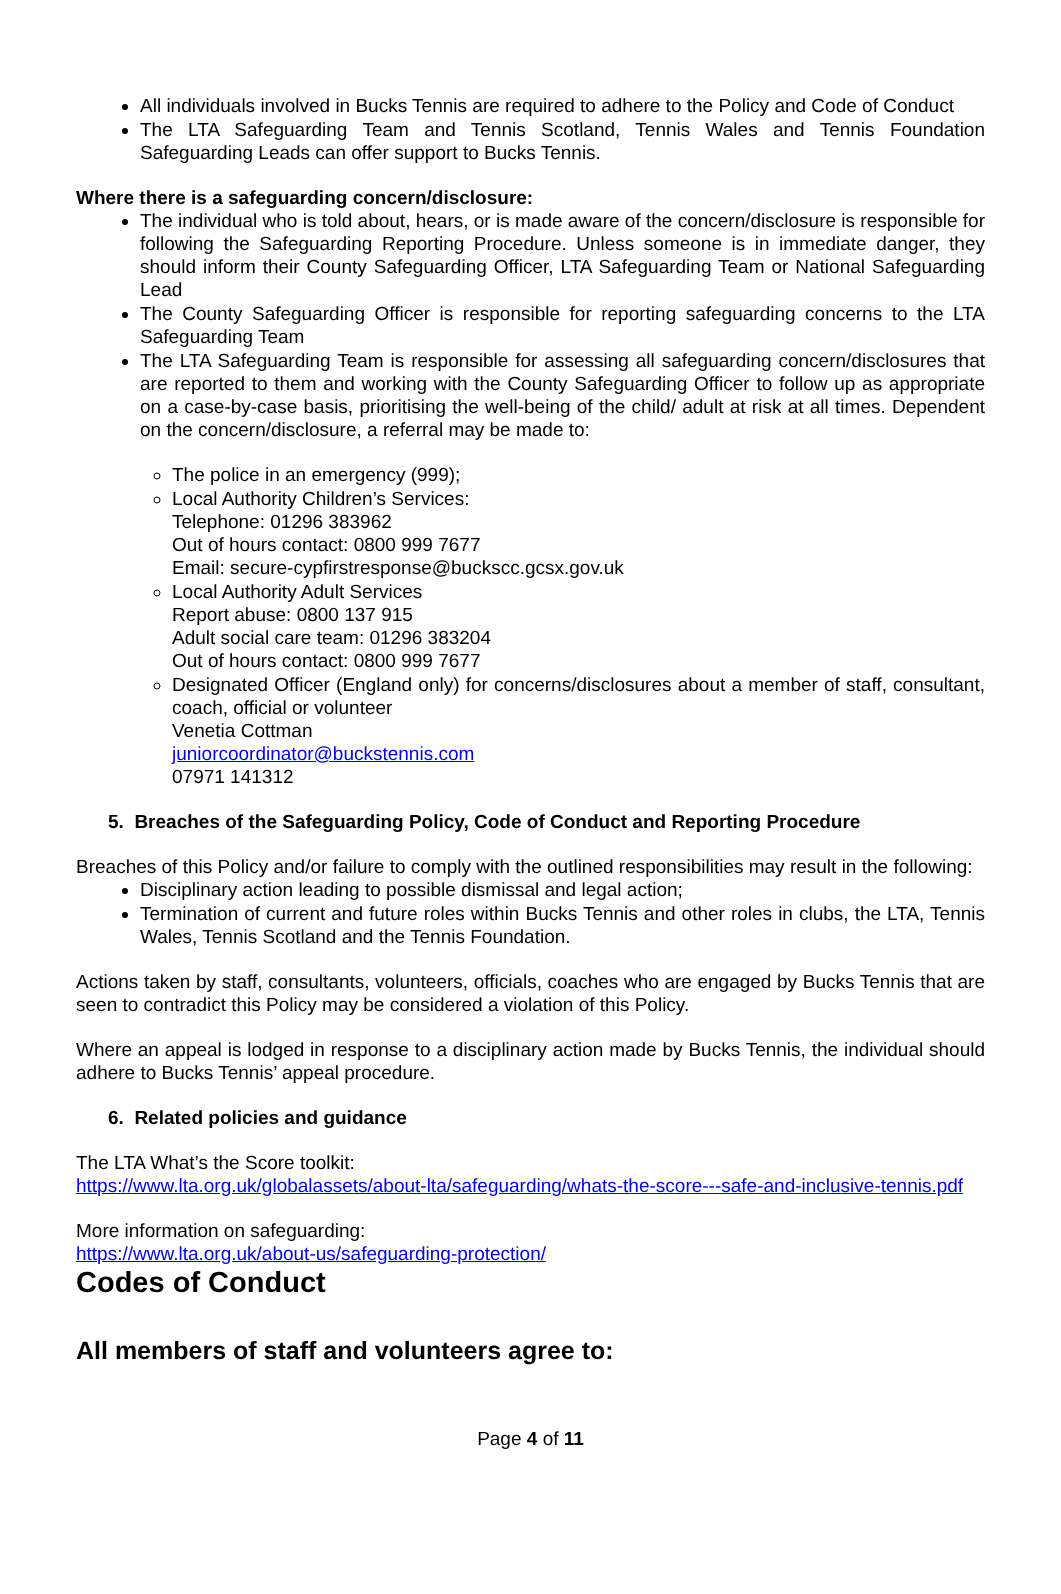All individuals involved in Bucks Tennis are required to adhere to the Policy and Code of Conduct
The LTA Safeguarding Team and Tennis Scotland, Tennis Wales and Tennis Foundation Safeguarding Leads can offer support to Bucks Tennis.
Where there is a safeguarding concern/disclosure:
The individual who is told about, hears, or is made aware of the concern/disclosure is responsible for following the Safeguarding Reporting Procedure. Unless someone is in immediate danger, they should inform their County Safeguarding Officer, LTA Safeguarding Team or National Safeguarding Lead
The County Safeguarding Officer is responsible for reporting safeguarding concerns to the LTA Safeguarding Team
The LTA Safeguarding Team is responsible for assessing all safeguarding concern/disclosures that are reported to them and working with the County Safeguarding Officer to follow up as appropriate on a case-by-case basis, prioritising the well-being of the child/ adult at risk at all times. Dependent on the concern/disclosure, a referral may be made to:
The police in an emergency (999);
Local Authority Children’s Services:
Telephone: 01296 383962
Out of hours contact: 0800 999 7677
Email: secure-cypfirstresponse@buckscc.gcsx.gov.uk
Local Authority Adult Services
Report abuse: 0800 137 915
Adult social care team: 01296 383204
Out of hours contact: 0800 999 7677
Designated Officer (England only) for concerns/disclosures about a member of staff, consultant, coach, official or volunteer
Venetia Cottman
juniorcoordinator@buckstennis.com
07971 141312
5. Breaches of the Safeguarding Policy, Code of Conduct and Reporting Procedure
Breaches of this Policy and/or failure to comply with the outlined responsibilities may result in the following:
Disciplinary action leading to possible dismissal and legal action;
Termination of current and future roles within Bucks Tennis and other roles in clubs, the LTA, Tennis Wales, Tennis Scotland and the Tennis Foundation.
Actions taken by staff, consultants, volunteers, officials, coaches who are engaged by Bucks Tennis that are seen to contradict this Policy may be considered a violation of this Policy.
Where an appeal is lodged in response to a disciplinary action made by Bucks Tennis, the individual should adhere to Bucks Tennis’ appeal procedure.
6. Related policies and guidance
The LTA What’s the Score toolkit:
https://www.lta.org.uk/globalassets/about-lta/safeguarding/whats-the-score---safe-and-inclusive-tennis.pdf
More information on safeguarding:
https://www.lta.org.uk/about-us/safeguarding-protection/
Codes of Conduct
All members of staff and volunteers agree to:
Page 4 of 11